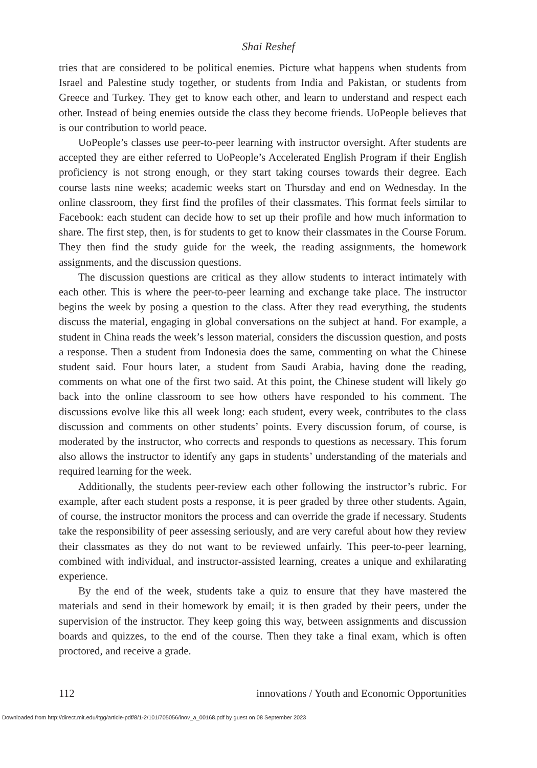Shai Reshef
tries that are considered to be political enemies. Picture what happens when students from Israel and Palestine study together, or students from India and Pakistan, or students from Greece and Turkey. They get to know each other, and learn to understand and respect each other. Instead of being enemies outside the class they become friends. UoPeople believes that is our contribution to world peace.
UoPeople’s classes use peer-to-peer learning with instructor oversight. After students are accepted they are either referred to UoPeople’s Accelerated English Program if their English proficiency is not strong enough, or they start taking courses towards their degree. Each course lasts nine weeks; academic weeks start on Thursday and end on Wednesday. In the online classroom, they first find the profiles of their classmates. This format feels similar to Facebook: each student can decide how to set up their profile and how much information to share. The first step, then, is for students to get to know their classmates in the Course Forum. They then find the study guide for the week, the reading assignments, the homework assignments, and the discussion questions.
The discussion questions are critical as they allow students to interact intimately with each other. This is where the peer-to-peer learning and exchange take place. The instructor begins the week by posing a question to the class. After they read everything, the students discuss the material, engaging in global conversations on the subject at hand. For example, a student in China reads the week’s lesson material, considers the discussion question, and posts a response. Then a student from Indonesia does the same, commenting on what the Chinese student said. Four hours later, a student from Saudi Arabia, having done the reading, comments on what one of the first two said. At this point, the Chinese student will likely go back into the online classroom to see how others have responded to his comment. The discussions evolve like this all week long: each student, every week, contributes to the class discussion and comments on other students’ points. Every discussion forum, of course, is moderated by the instructor, who corrects and responds to questions as necessary. This forum also allows the instructor to identify any gaps in students’ understanding of the materials and required learning for the week.
Additionally, the students peer-review each other following the instructor’s rubric. For example, after each student posts a response, it is peer graded by three other students. Again, of course, the instructor monitors the process and can override the grade if necessary. Students take the responsibility of peer assessing seriously, and are very careful about how they review their classmates as they do not want to be reviewed unfairly. This peer-to-peer learning, combined with individual, and instructor-assisted learning, creates a unique and exhilarating experience.
By the end of the week, students take a quiz to ensure that they have mastered the materials and send in their homework by email; it is then graded by their peers, under the supervision of the instructor. They keep going this way, between assignments and discussion boards and quizzes, to the end of the course. Then they take a final exam, which is often proctored, and receive a grade.
112 innovations / Youth and Economic Opportunities
Downloaded from http://direct.mit.edu/itgg/article-pdf/8/1-2/101/705056/inov_a_00168.pdf by guest on 08 September 2023